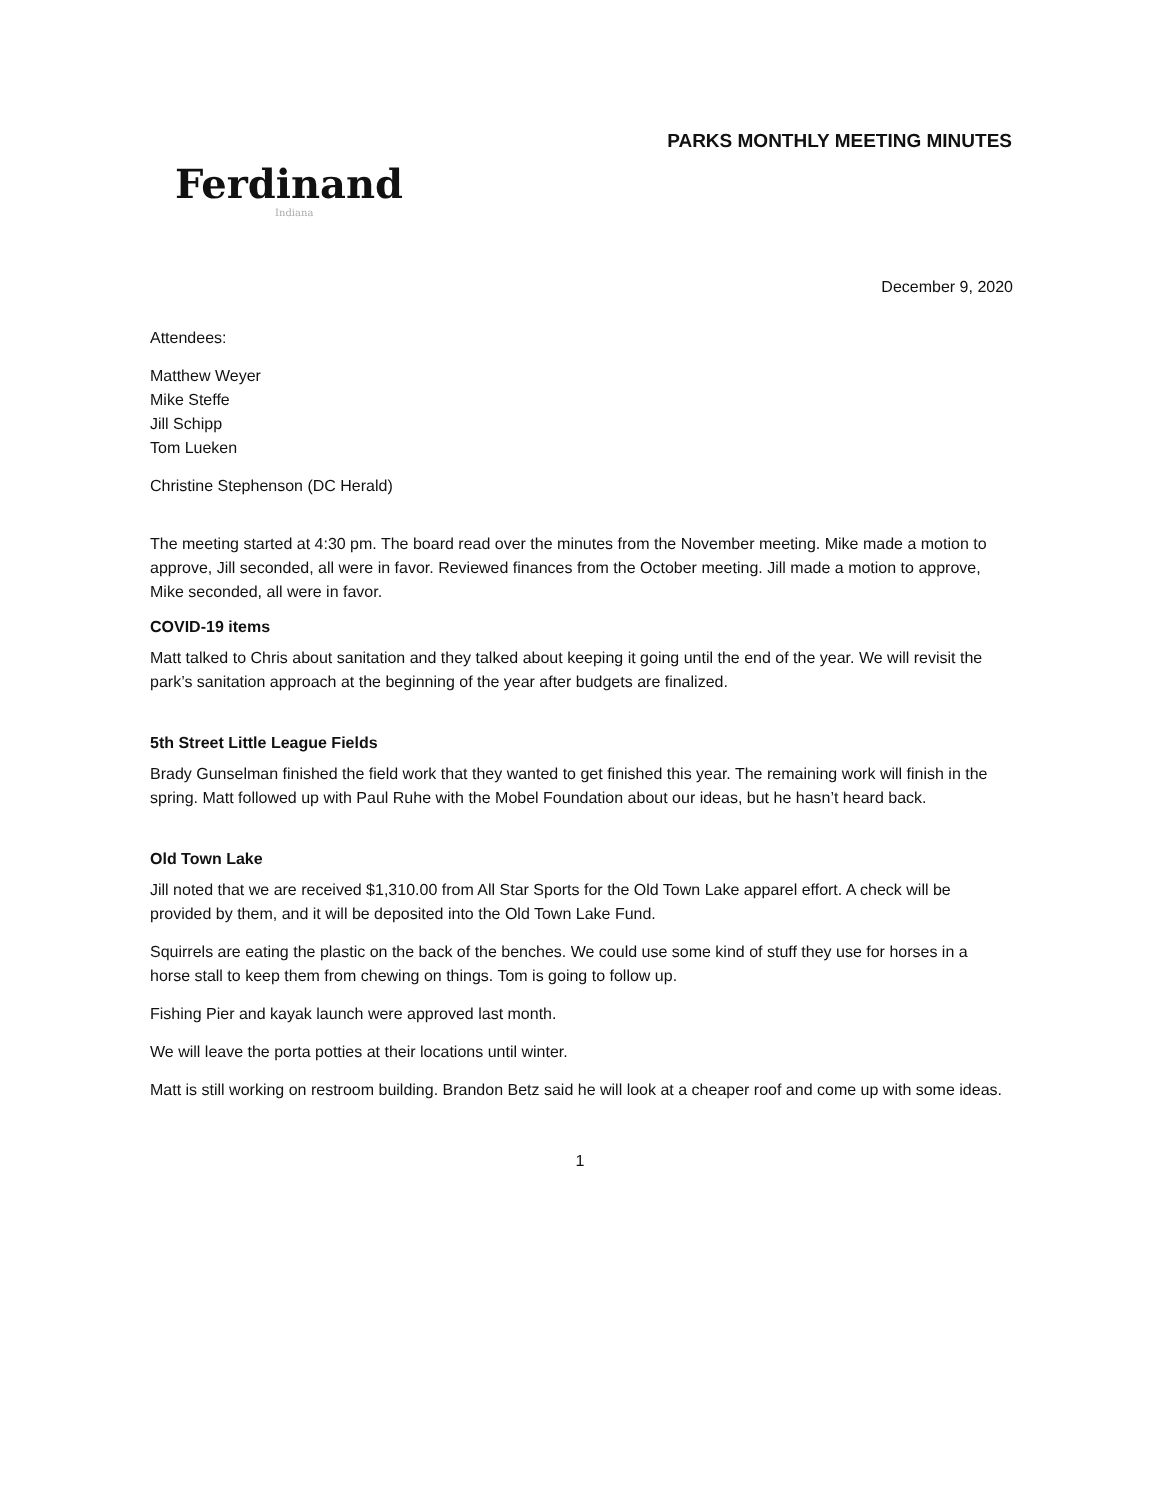Ferdinand
Indiana
PARKS MONTHLY MEETING MINUTES
December 9, 2020
Attendees:
Matthew Weyer
Mike Steffe
Jill Schipp
Tom Lueken
Christine Stephenson (DC Herald)
The meeting started at 4:30 pm. The board read over the minutes from the November meeting. Mike made a motion to approve, Jill seconded, all were in favor. Reviewed finances from the October meeting. Jill made a motion to approve, Mike seconded, all were in favor.
COVID-19 items
Matt talked to Chris about sanitation and they talked about keeping it going until the end of the year. We will revisit the park’s sanitation approach at the beginning of the year after budgets are finalized.
5th Street Little League Fields
Brady Gunselman finished the field work that they wanted to get finished this year. The remaining work will finish in the spring. Matt followed up with Paul Ruhe with the Mobel Foundation about our ideas, but he hasn’t heard back.
Old Town Lake
Jill noted that we are received $1,310.00 from All Star Sports for the Old Town Lake apparel effort. A check will be provided by them, and it will be deposited into the Old Town Lake Fund.
Squirrels are eating the plastic on the back of the benches. We could use some kind of stuff they use for horses in a horse stall to keep them from chewing on things. Tom is going to follow up.
Fishing Pier and kayak launch were approved last month.
We will leave the porta potties at their locations until winter.
Matt is still working on restroom building. Brandon Betz said he will look at a cheaper roof and come up with some ideas.
1